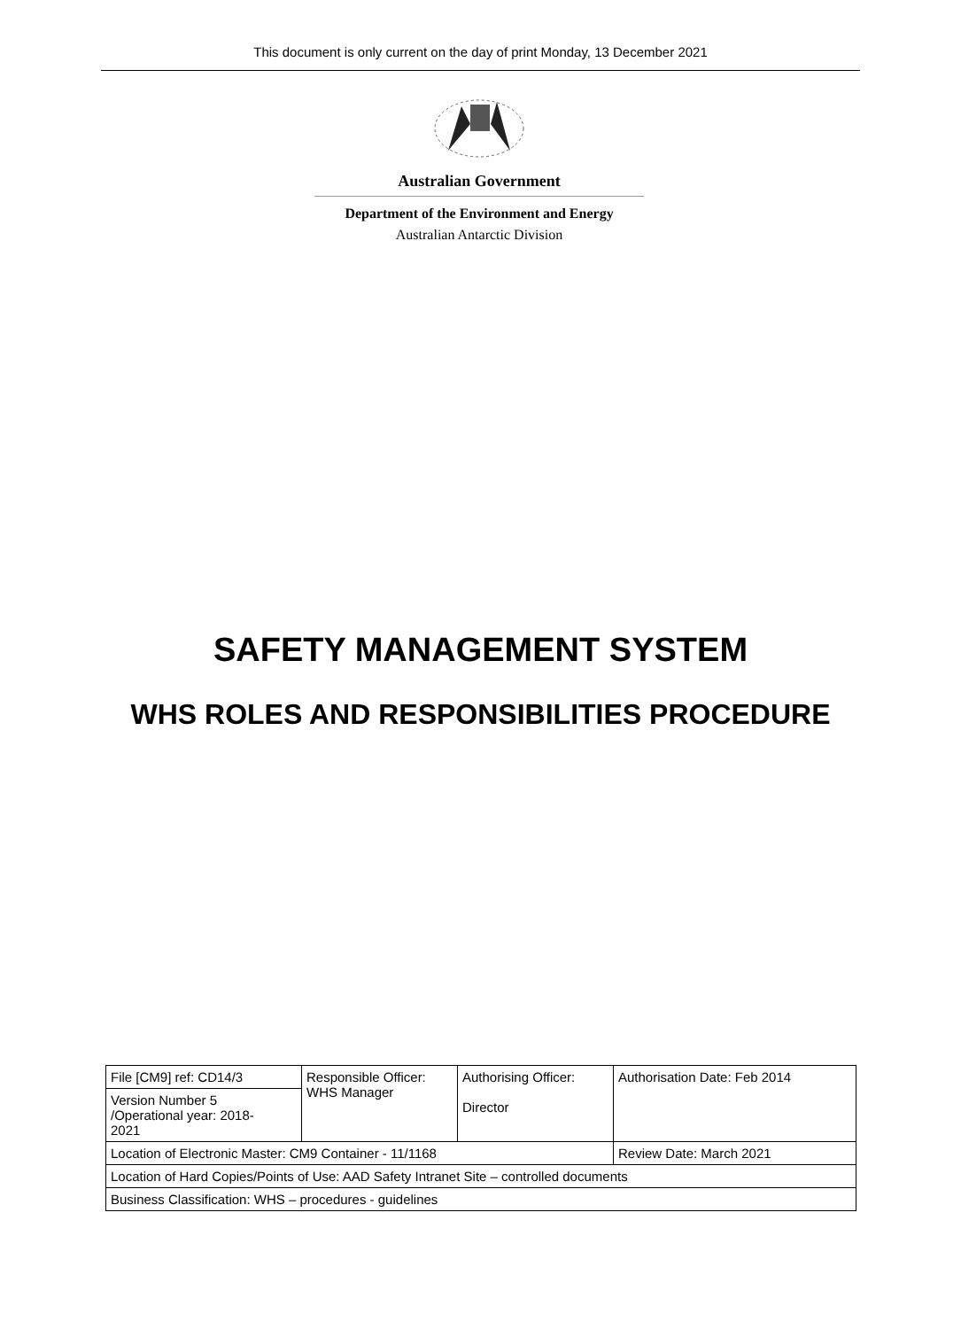This document is only current on the day of print Monday, 13 December 2021
Australian Government
Department of the Environment and Energy
Australian Antarctic Division
SAFETY MANAGEMENT SYSTEM
WHS ROLES AND RESPONSIBILITIES PROCEDURE
| File [CM9] ref: CD14/3 | Responsible Officer: WHS Manager | Authorising Officer: Director | Authorisation Date: Feb 2014 |
| Version Number 5 /Operational year: 2018- 2021 | | | |
| Location of Electronic Master: CM9 Container - 11/1168 | | | Review Date: March 2021 |
| Location of Hard Copies/Points of Use: AAD Safety Intranet Site – controlled documents | | | |
| Business Classification: WHS – procedures - guidelines | | | |